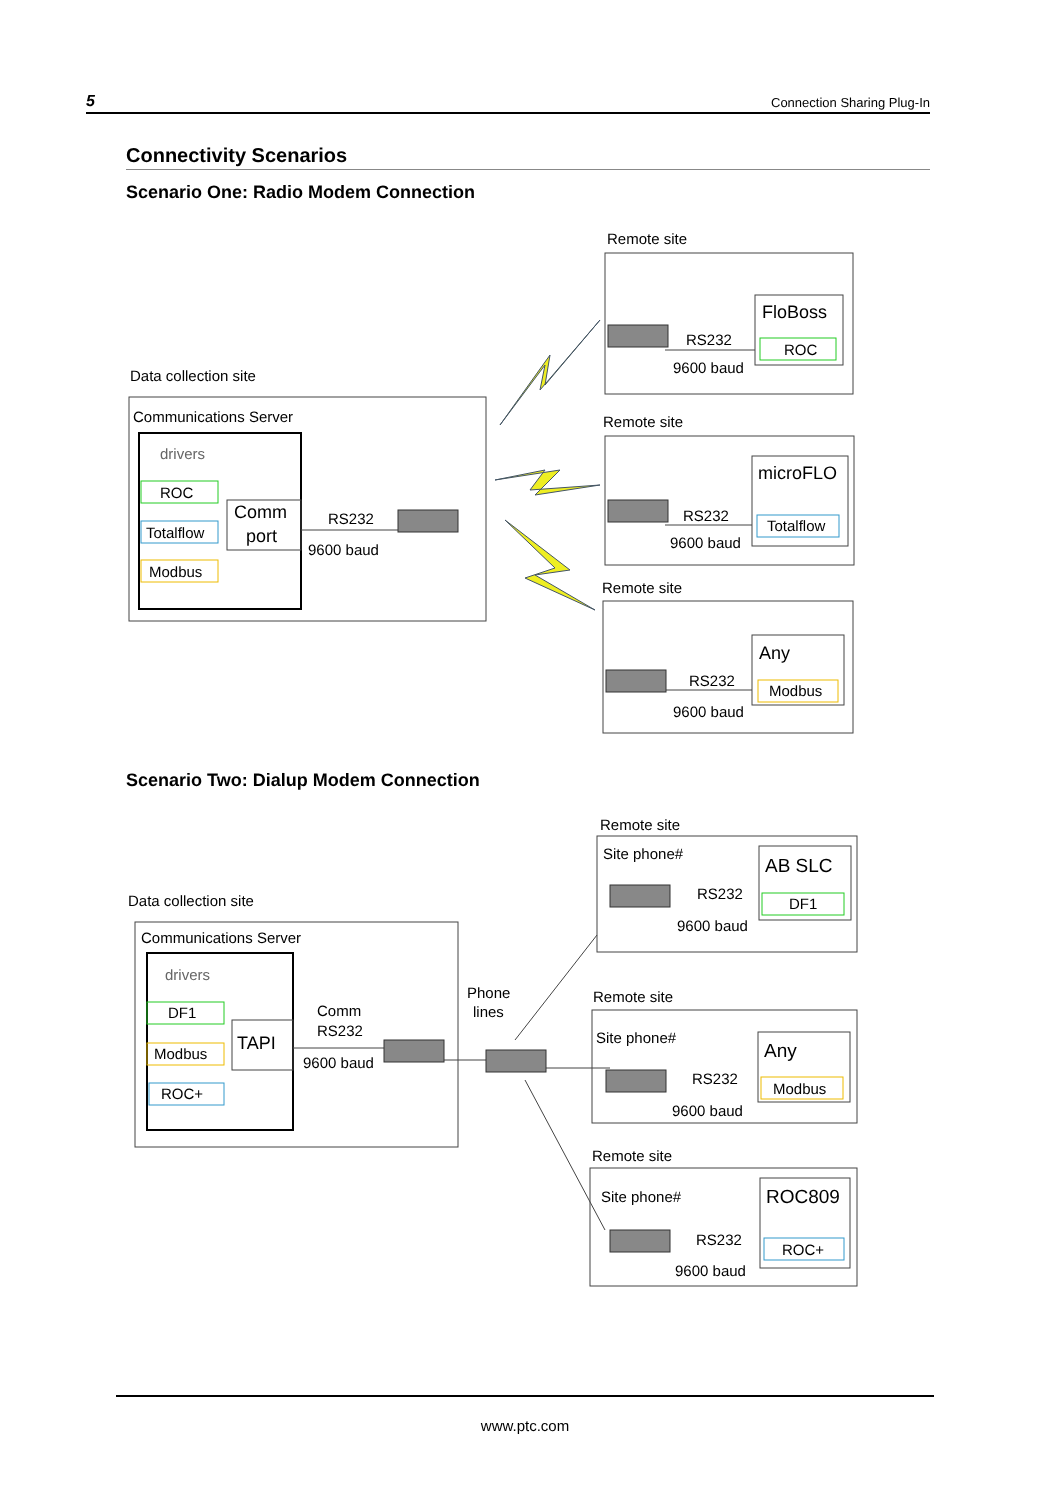5 Connection Sharing Plug-In
Connectivity Scenarios
Scenario One: Radio Modem Connection
Data collection site
Communications Server
drivers
ROC
Totalflow
Modbus
Comm
port
RS232
9600 baud
Remote site
Remote site
Remote site
FloBoss
ROC
RS232
9600 baud
microFLO
Totalflow
RS232
9600 baud
Any
Modbus
RS232
9600 baud
Scenario Two: Dialup Modem Connection
Data collection site
Communications Server
drivers
DF1
Modbus
ROC+
TAPI
Comm
RS232
9600 baud
Phone
lines
Remote site
Remote site
Remote site
Site phone#
AB SLC
DF1
RS232
9600 baud
Site phone#
Any
Modbus
RS232
9600 baud
Site phone#
ROC809
ROC+
RS232
9600 baud
www.ptc.com